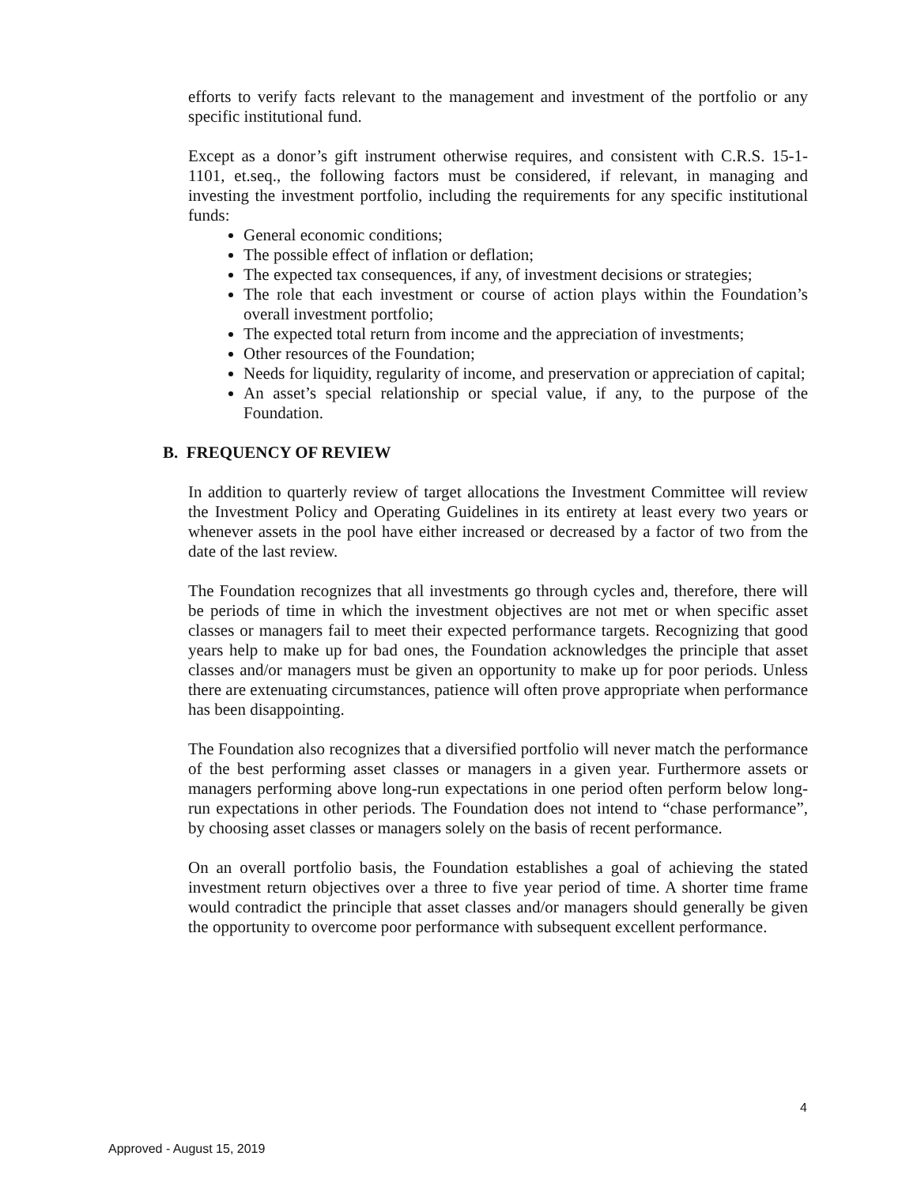efforts to verify facts relevant to the management and investment of the portfolio or any specific institutional fund.
Except as a donor’s gift instrument otherwise requires, and consistent with C.R.S. 15-1-1101, et.seq., the following factors must be considered, if relevant, in managing and investing the investment portfolio, including the requirements for any specific institutional funds:
General economic conditions;
The possible effect of inflation or deflation;
The expected tax consequences, if any, of investment decisions or strategies;
The role that each investment or course of action plays within the Foundation’s overall investment portfolio;
The expected total return from income and the appreciation of investments;
Other resources of the Foundation;
Needs for liquidity, regularity of income, and preservation or appreciation of capital;
An asset’s special relationship or special value, if any, to the purpose of the Foundation.
B. FREQUENCY OF REVIEW
In addition to quarterly review of target allocations the Investment Committee will review the Investment Policy and Operating Guidelines in its entirety at least every two years or whenever assets in the pool have either increased or decreased by a factor of two from the date of the last review.
The Foundation recognizes that all investments go through cycles and, therefore, there will be periods of time in which the investment objectives are not met or when specific asset classes or managers fail to meet their expected performance targets. Recognizing that good years help to make up for bad ones, the Foundation acknowledges the principle that asset classes and/or managers must be given an opportunity to make up for poor periods. Unless there are extenuating circumstances, patience will often prove appropriate when performance has been disappointing.
The Foundation also recognizes that a diversified portfolio will never match the performance of the best performing asset classes or managers in a given year. Furthermore assets or managers performing above long-run expectations in one period often perform below long-run expectations in other periods. The Foundation does not intend to “chase performance”, by choosing asset classes or managers solely on the basis of recent performance.
On an overall portfolio basis, the Foundation establishes a goal of achieving the stated investment return objectives over a three to five year period of time. A shorter time frame would contradict the principle that asset classes and/or managers should generally be given the opportunity to overcome poor performance with subsequent excellent performance.
4
Approved - August 15, 2019